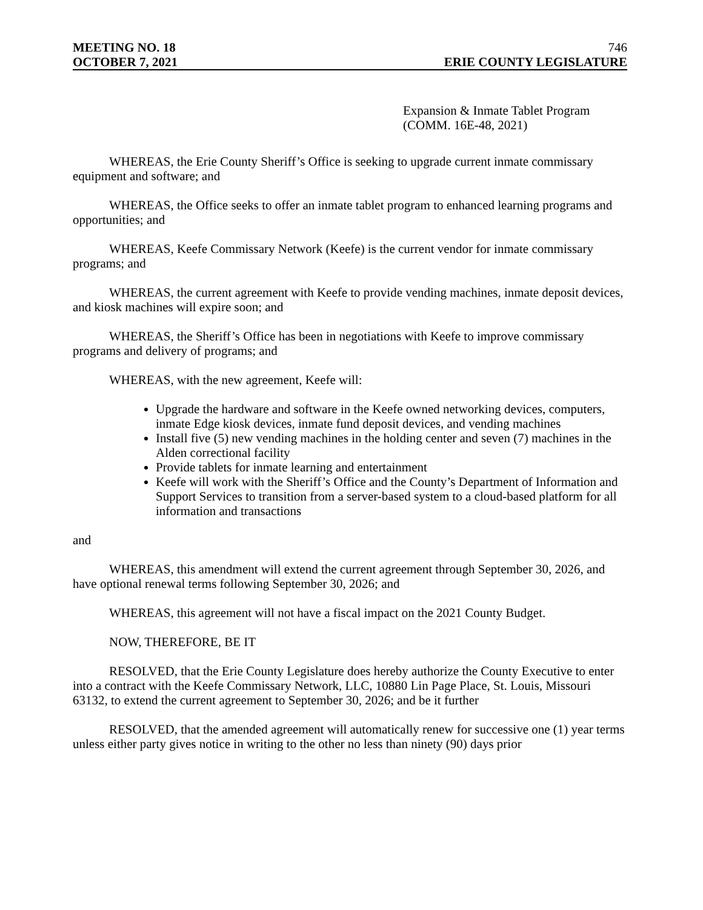MEETING NO. 18 746
OCTOBER 7, 2021 ERIE COUNTY LEGISLATURE
Expansion & Inmate Tablet Program
(COMM. 16E-48, 2021)
WHEREAS, the Erie County Sheriff’s Office is seeking to upgrade current inmate commissary equipment and software; and
WHEREAS, the Office seeks to offer an inmate tablet program to enhanced learning programs and opportunities; and
WHEREAS, Keefe Commissary Network (Keefe) is the current vendor for inmate commissary programs; and
WHEREAS, the current agreement with Keefe to provide vending machines, inmate deposit devices, and kiosk machines will expire soon; and
WHEREAS, the Sheriff’s Office has been in negotiations with Keefe to improve commissary programs and delivery of programs; and
WHEREAS, with the new agreement, Keefe will:
Upgrade the hardware and software in the Keefe owned networking devices, computers, inmate Edge kiosk devices, inmate fund deposit devices, and vending machines
Install five (5) new vending machines in the holding center and seven (7) machines in the Alden correctional facility
Provide tablets for inmate learning and entertainment
Keefe will work with the Sheriff’s Office and the County’s Department of Information and Support Services to transition from a server-based system to a cloud-based platform for all information and transactions
and
WHEREAS, this amendment will extend the current agreement through September 30, 2026, and have optional renewal terms following September 30, 2026; and
WHEREAS, this agreement will not have a fiscal impact on the 2021 County Budget.
NOW, THEREFORE, BE IT
RESOLVED, that the Erie County Legislature does hereby authorize the County Executive to enter into a contract with the Keefe Commissary Network, LLC, 10880 Lin Page Place, St. Louis, Missouri 63132, to extend the current agreement to September 30, 2026; and be it further
RESOLVED, that the amended agreement will automatically renew for successive one (1) year terms unless either party gives notice in writing to the other no less than ninety (90) days prior